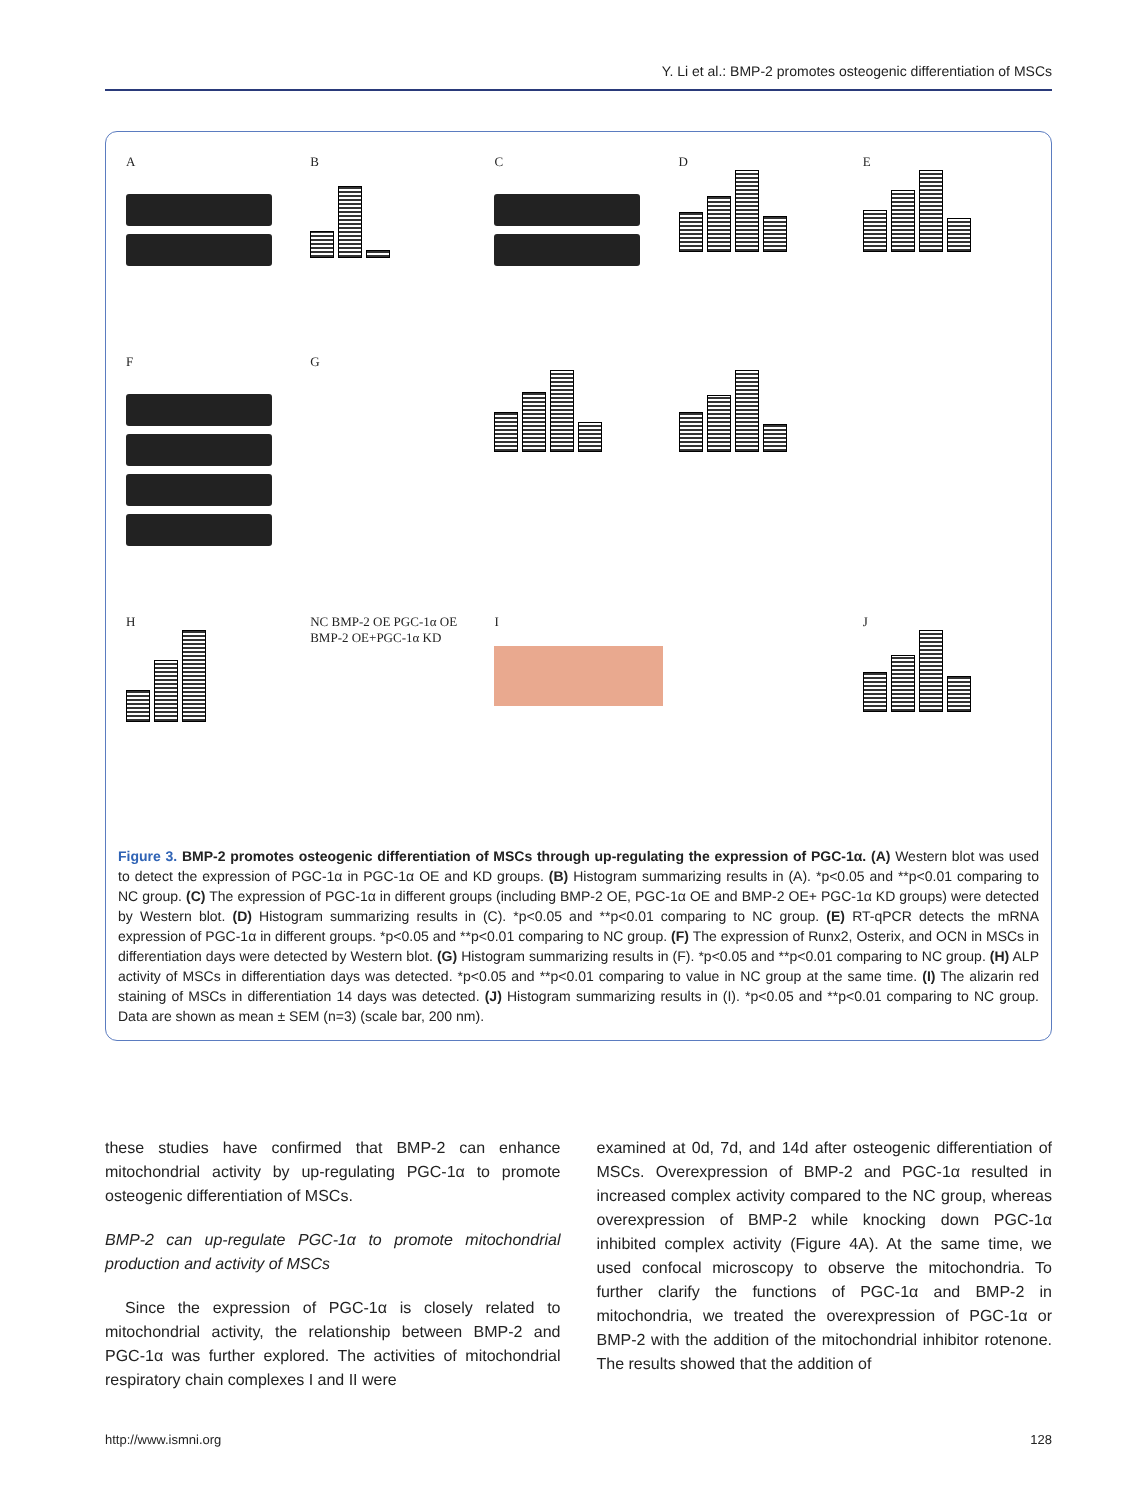Y. Li et al.: BMP-2 promotes osteogenic differentiation of MSCs
A
B
C
D
E
F
G
H
NC BMP-2 OE PGC-1α OE BMP-2 OE+PGC-1α KD
I
J
Figure 3. BMP-2 promotes osteogenic differentiation of MSCs through up-regulating the expression of PGC-1α. (A) Western blot was used to detect the expression of PGC-1α in PGC-1α OE and KD groups. (B) Histogram summarizing results in (A). *p<0.05 and **p<0.01 comparing to NC group. (C) The expression of PGC-1α in different groups (including BMP-2 OE, PGC-1α OE and BMP-2 OE+ PGC-1α KD groups) were detected by Western blot. (D) Histogram summarizing results in (C). *p<0.05 and **p<0.01 comparing to NC group. (E) RT-qPCR detects the mRNA expression of PGC-1α in different groups. *p<0.05 and **p<0.01 comparing to NC group. (F) The expression of Runx2, Osterix, and OCN in MSCs in differentiation days were detected by Western blot. (G) Histogram summarizing results in (F). *p<0.05 and **p<0.01 comparing to NC group. (H) ALP activity of MSCs in differentiation days was detected. *p<0.05 and **p<0.01 comparing to value in NC group at the same time. (I) The alizarin red staining of MSCs in differentiation 14 days was detected. (J) Histogram summarizing results in (I). *p<0.05 and **p<0.01 comparing to NC group. Data are shown as mean ± SEM (n=3) (scale bar, 200 nm).
these studies have confirmed that BMP-2 can enhance mitochondrial activity by up-regulating PGC-1α to promote osteogenic differentiation of MSCs.
BMP-2 can up-regulate PGC-1α to promote mitochondrial production and activity of MSCs
Since the expression of PGC-1α is closely related to mitochondrial activity, the relationship between BMP-2 and PGC-1α was further explored. The activities of mitochondrial respiratory chain complexes I and II were
examined at 0d, 7d, and 14d after osteogenic differentiation of MSCs. Overexpression of BMP-2 and PGC-1α resulted in increased complex activity compared to the NC group, whereas overexpression of BMP-2 while knocking down PGC-1α inhibited complex activity (Figure 4A). At the same time, we used confocal microscopy to observe the mitochondria. To further clarify the functions of PGC-1α and BMP-2 in mitochondria, we treated the overexpression of PGC-1α or BMP-2 with the addition of the mitochondrial inhibitor rotenone. The results showed that the addition of
http://www.ismni.org 128